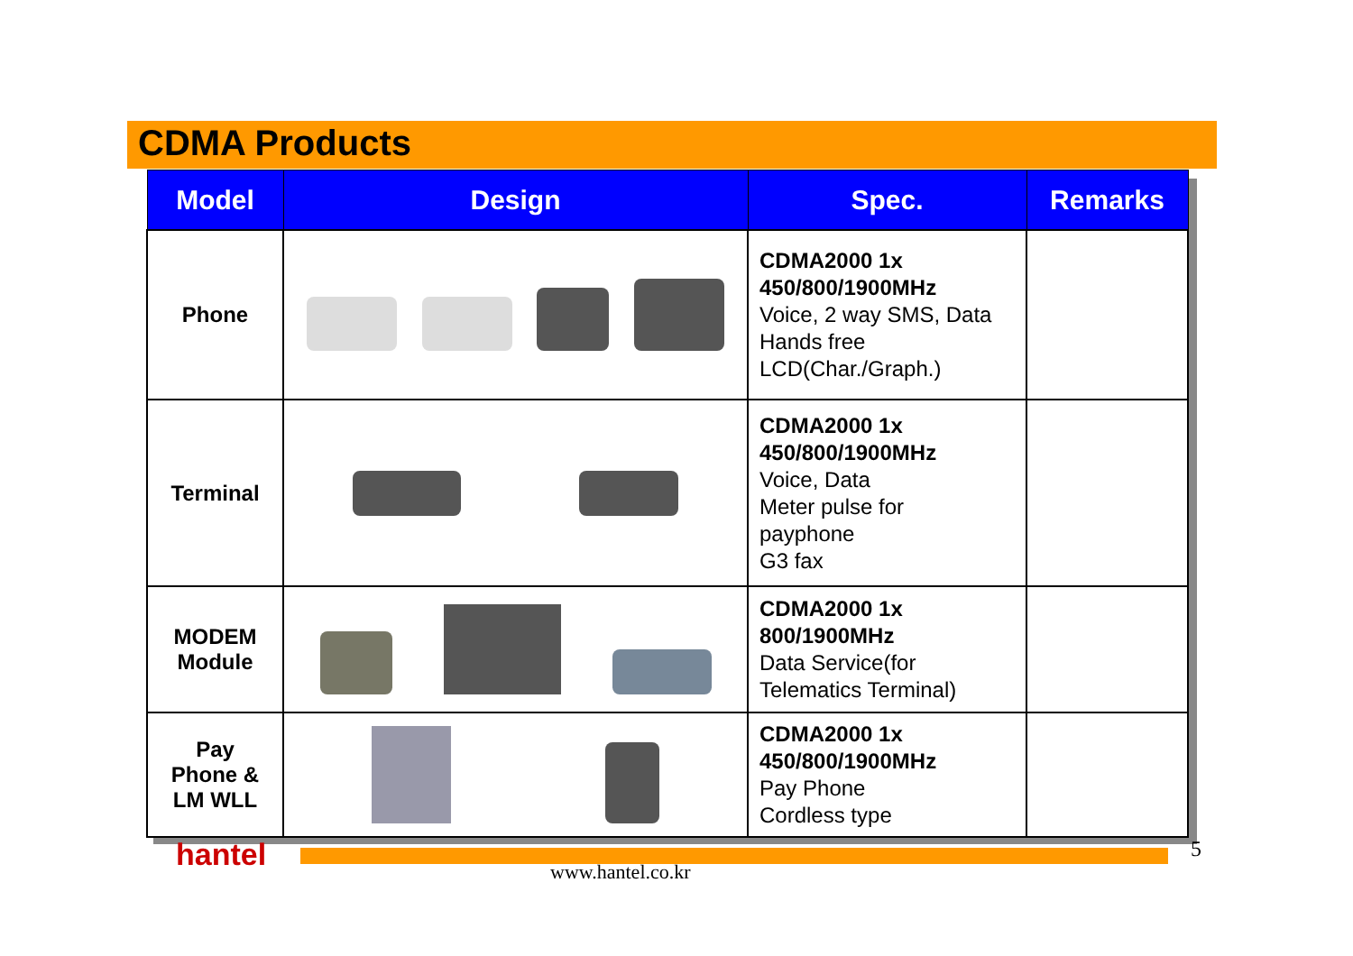CDMA Products
| Model | Design | Spec. | Remarks |
| --- | --- | --- | --- |
| Phone | | CDMA2000 1x 450/800/1900MHz Voice, 2 way SMS, Data Hands free LCD(Char./Graph.) | |
| Terminal | | CDMA2000 1x 450/800/1900MHz Voice, Data Meter pulse for payphone G3 fax | |
| MODEM Module | | CDMA2000 1x 800/1900MHz Data Service(for Telematics Terminal) | |
| Pay Phone & LM WLL | | CDMA2000 1x 450/800/1900MHz Pay Phone Cordless type | |
hantel www.hantel.co.kr
5